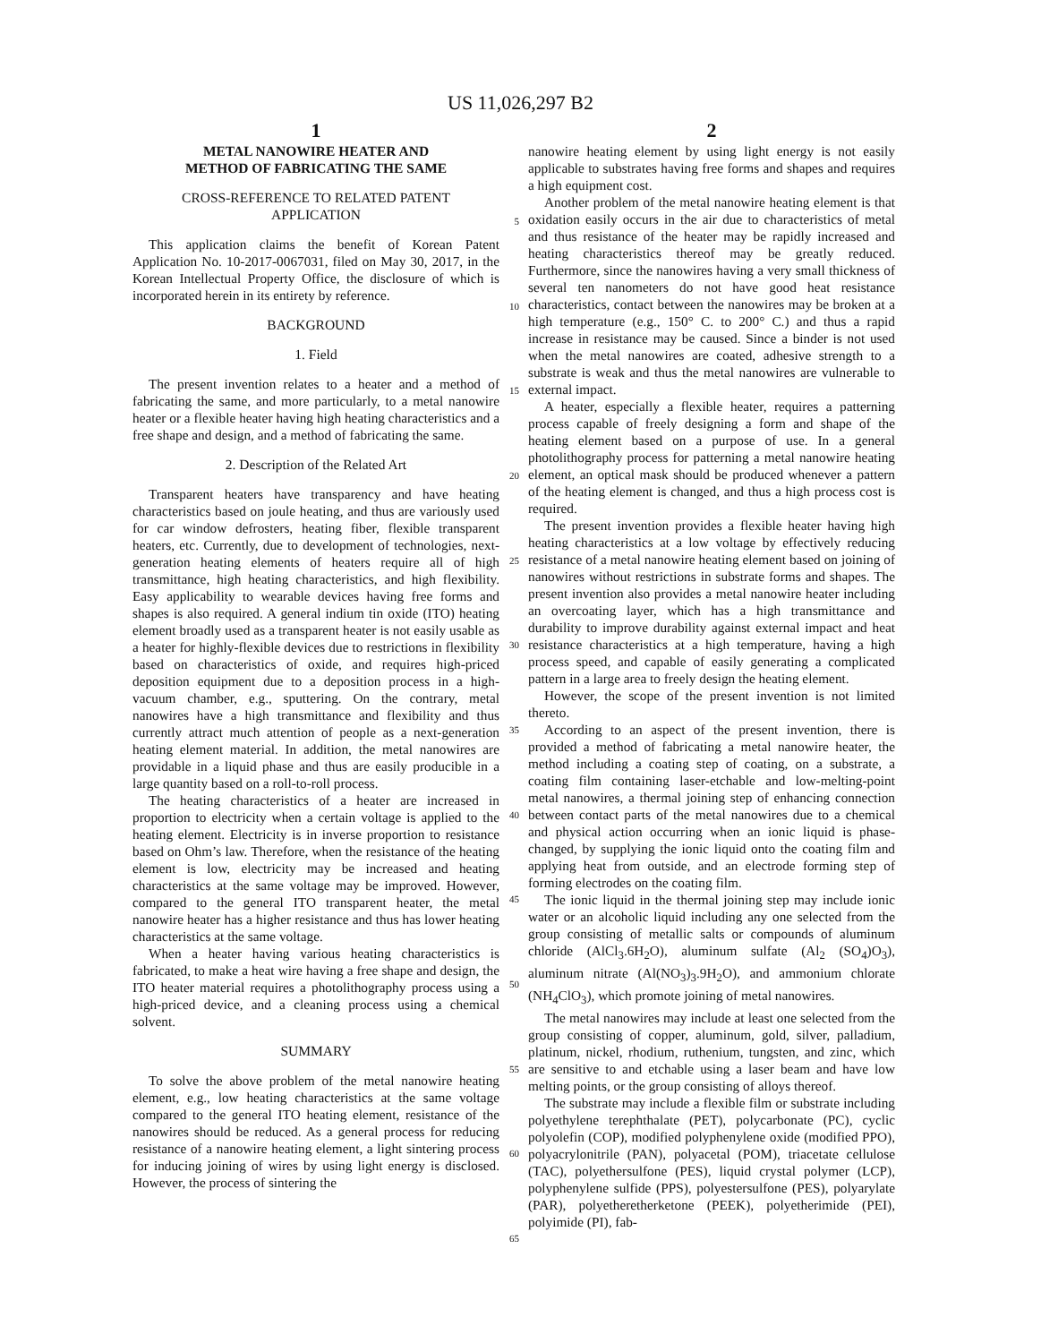US 11,026,297 B2
1
METAL NANOWIRE HEATER AND
METHOD OF FABRICATING THE SAME
CROSS-REFERENCE TO RELATED PATENT
APPLICATION
This application claims the benefit of Korean Patent Application No. 10-2017-0067031, filed on May 30, 2017, in the Korean Intellectual Property Office, the disclosure of which is incorporated herein in its entirety by reference.
BACKGROUND
1. Field
The present invention relates to a heater and a method of fabricating the same, and more particularly, to a metal nanowire heater or a flexible heater having high heating characteristics and a free shape and design, and a method of fabricating the same.
2. Description of the Related Art
Transparent heaters have transparency and have heating characteristics based on joule heating, and thus are variously used for car window defrosters, heating fiber, flexible transparent heaters, etc. Currently, due to development of technologies, next-generation heating elements of heaters require all of high transmittance, high heating characteristics, and high flexibility. Easy applicability to wearable devices having free forms and shapes is also required. A general indium tin oxide (ITO) heating element broadly used as a transparent heater is not easily usable as a heater for highly-flexible devices due to restrictions in flexibility based on characteristics of oxide, and requires high-priced deposition equipment due to a deposition process in a high-vacuum chamber, e.g., sputtering. On the contrary, metal nanowires have a high transmittance and flexibility and thus currently attract much attention of people as a next-generation heating element material. In addition, the metal nanowires are providable in a liquid phase and thus are easily producible in a large quantity based on a roll-to-roll process.
The heating characteristics of a heater are increased in proportion to electricity when a certain voltage is applied to the heating element. Electricity is in inverse proportion to resistance based on Ohm’s law. Therefore, when the resistance of the heating element is low, electricity may be increased and heating characteristics at the same voltage may be improved. However, compared to the general ITO transparent heater, the metal nanowire heater has a higher resistance and thus has lower heating characteristics at the same voltage.
When a heater having various heating characteristics is fabricated, to make a heat wire having a free shape and design, the ITO heater material requires a photolithography process using a high-priced device, and a cleaning process using a chemical solvent.
SUMMARY
To solve the above problem of the metal nanowire heating element, e.g., low heating characteristics at the same voltage compared to the general ITO heating element, resistance of the nanowires should be reduced. As a general process for reducing resistance of a nanowire heating element, a light sintering process for inducing joining of wires by using light energy is disclosed. However, the process of sintering the
5
10
15
20
25
30
35
40
45
50
55
60
65
2
nanowire heating element by using light energy is not easily applicable to substrates having free forms and shapes and requires a high equipment cost.
Another problem of the metal nanowire heating element is that oxidation easily occurs in the air due to characteristics of metal and thus resistance of the heater may be rapidly increased and heating characteristics thereof may be greatly reduced. Furthermore, since the nanowires having a very small thickness of several ten nanometers do not have good heat resistance characteristics, contact between the nanowires may be broken at a high temperature (e.g., 150° C. to 200° C.) and thus a rapid increase in resistance may be caused. Since a binder is not used when the metal nanowires are coated, adhesive strength to a substrate is weak and thus the metal nanowires are vulnerable to external impact.
A heater, especially a flexible heater, requires a patterning process capable of freely designing a form and shape of the heating element based on a purpose of use. In a general photolithography process for patterning a metal nanowire heating element, an optical mask should be produced whenever a pattern of the heating element is changed, and thus a high process cost is required.
The present invention provides a flexible heater having high heating characteristics at a low voltage by effectively reducing resistance of a metal nanowire heating element based on joining of nanowires without restrictions in substrate forms and shapes. The present invention also provides a metal nanowire heater including an overcoating layer, which has a high transmittance and durability to improve durability against external impact and heat resistance characteristics at a high temperature, having a high process speed, and capable of easily generating a complicated pattern in a large area to freely design the heating element.
However, the scope of the present invention is not limited thereto.
According to an aspect of the present invention, there is provided a method of fabricating a metal nanowire heater, the method including a coating step of coating, on a substrate, a coating film containing laser-etchable and low-melting-point metal nanowires, a thermal joining step of enhancing connection between contact parts of the metal nanowires due to a chemical and physical action occurring when an ionic liquid is phase-changed, by supplying the ionic liquid onto the coating film and applying heat from outside, and an electrode forming step of forming electrodes on the coating film.
The ionic liquid in the thermal joining step may include ionic water or an alcoholic liquid including any one selected from the group consisting of metallic salts or compounds of aluminum chloride (AlCl<sub>3</sub>.6H<sub>2</sub>O), aluminum sulfate (Al<sub>2</sub> (SO<sub>4</sub>)O<sub>3</sub>), aluminum nitrate (Al(NO<sub>3</sub>)<sub>3</sub>.9H<sub>2</sub>O), and ammonium chlorate (NH<sub>4</sub>ClO<sub>3</sub>), which promote joining of metal nanowires.
The metal nanowires may include at least one selected from the group consisting of copper, aluminum, gold, silver, palladium, platinum, nickel, rhodium, ruthenium, tungsten, and zinc, which are sensitive to and etchable using a laser beam and have low melting points, or the group consisting of alloys thereof.
The substrate may include a flexible film or substrate including polyethylene terephthalate (PET), polycarbonate (PC), cyclic polyolefin (COP), modified polyphenylene oxide (modified PPO), polyacrylonitrile (PAN), polyacetal (POM), triacetate cellulose (TAC), polyethersulfone (PES), liquid crystal polymer (LCP), polyphenylene sulfide (PPS), polyestersulfone (PES), polyarylate (PAR), polyetheretherketone (PEEK), polyetherimide (PEI), polyimide (PI), fab-